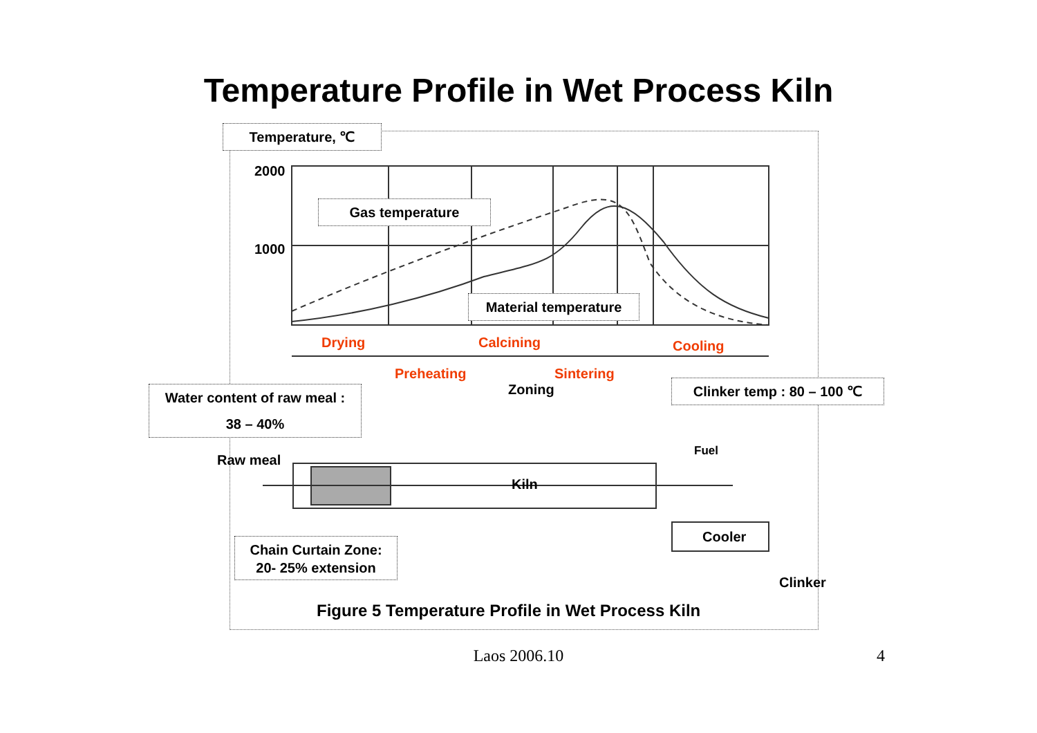Temperature Profile in Wet Process Kiln
Temperature, ℃
2000
1000
Gas temperature
Material temperature
Drying Calcining Cooling
Preheating Sintering
Zoning
Water content of raw meal :
38 – 40%
Clinker temp : 80 – 100 ℃
Raw meal
Fuel
Kiln
Cooler
Chain Curtain Zone:
20- 25% extension
Clinker
Figure 5 Temperature Profile in Wet Process Kiln
Laos 2006.10 4